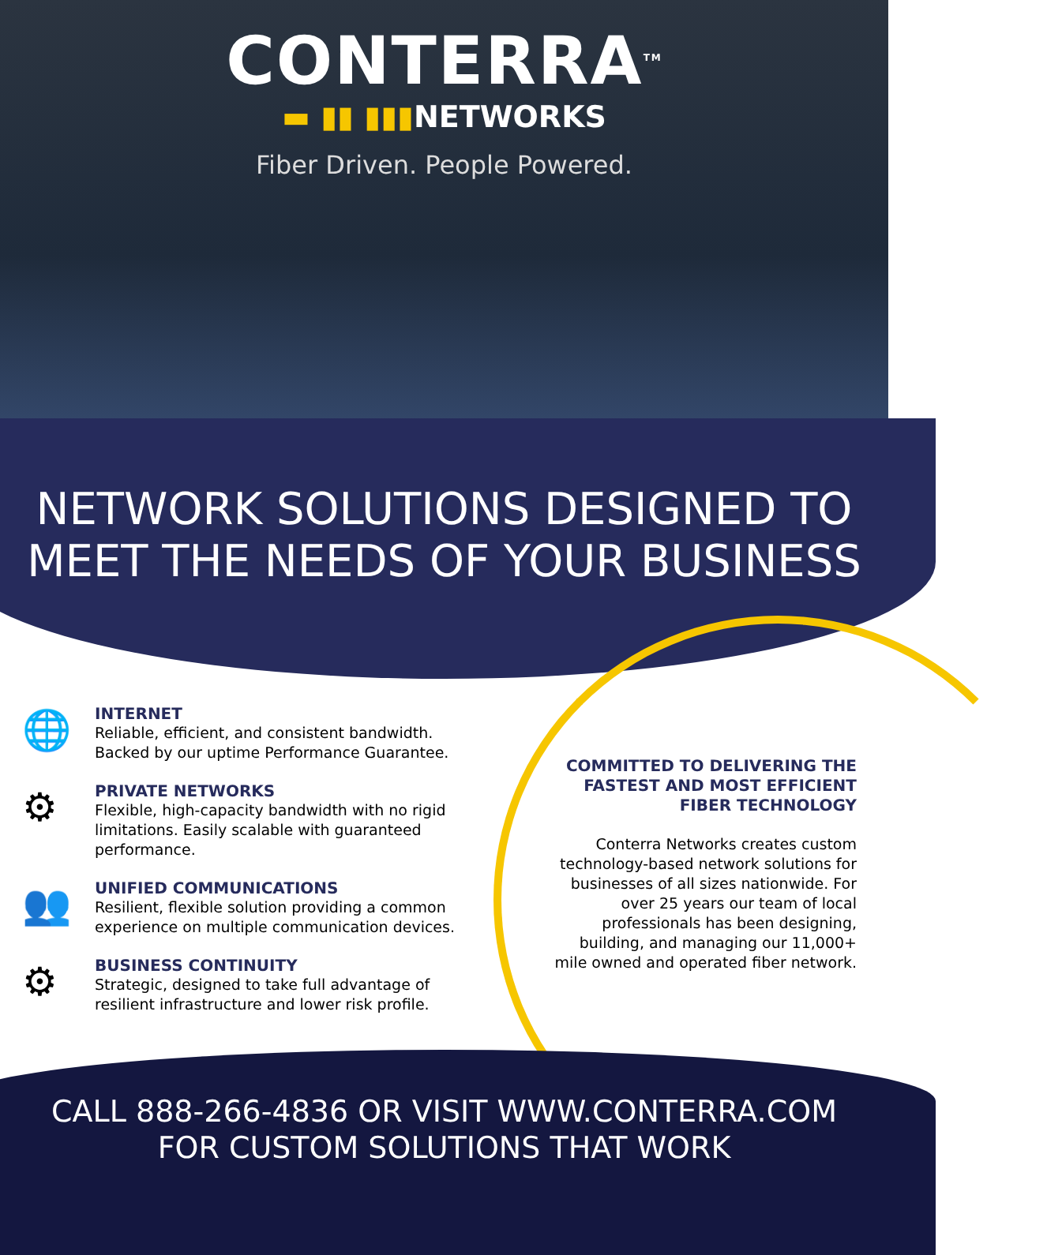CONTERRA<sup>TM</sup>
▬ ▮▮ ▮▮▮NETWORKS
Fiber Driven. People Powered.
NETWORK SOLUTIONS DESIGNED TO
MEET THE NEEDS OF YOUR BUSINESS
🌐
INTERNET
Reliable, efficient, and consistent bandwidth. Backed by our uptime Performance Guarantee.
⚙
PRIVATE NETWORKS
Flexible, high-capacity bandwidth with no rigid limitations. Easily scalable with guaranteed performance.
👥
UNIFIED COMMUNICATIONS
Resilient, flexible solution providing a common experience on multiple communication devices.
⚙
BUSINESS CONTINUITY
Strategic, designed to take full advantage of resilient infrastructure and lower risk profile.
COMMITTED TO DELIVERING THE FASTEST AND MOST EFFICIENT FIBER TECHNOLOGY
Conterra Networks creates custom technology-based network solutions for businesses of all sizes nationwide. For over 25 years our team of local professionals has been designing, building, and managing our 11,000+ mile owned and operated fiber network.
CALL 888-266-4836 OR VISIT WWW.CONTERRA.COM
FOR CUSTOM SOLUTIONS THAT WORK